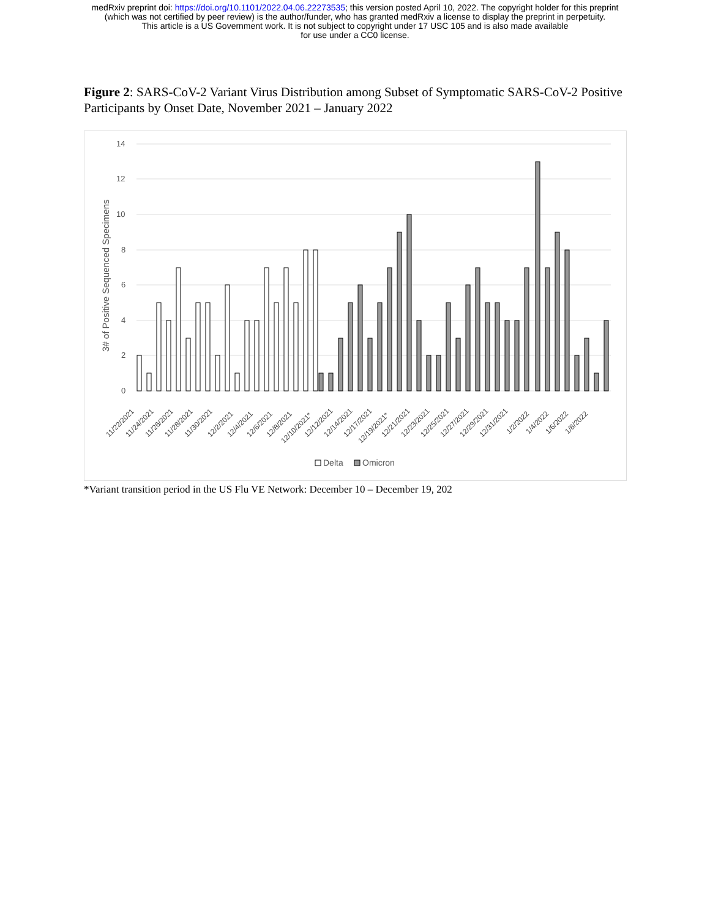medRxiv preprint doi: https://doi.org/10.1101/2022.04.06.22273535; this version posted April 10, 2022. The copyright holder for this preprint
(which was not certified by peer review) is the author/funder, who has granted medRxiv a license to display the preprint in perpetuity.
This article is a US Government work. It is not subject to copyright under 17 USC 105 and is also made available
for use under a CC0 license.
Figure 2: SARS-CoV-2 Variant Virus Distribution among Subset of Symptomatic SARS-CoV-2 Positive Participants by Onset Date, November 2021 – January 2022
14
12
10
8
6
4
2
0
3# of Positive Sequenced Specimens
11/22/2021
11/24/2021
11/26/2021
11/28/2021
11/30/2021
12/2/2021
12/4/2021
12/6/2021
12/8/2021
12/10/2021*
12/12/2021
12/14/2021
12/17/2021
12/19/2021*
12/21/2021
12/23/2021
12/25/2021
12/27/2021
12/29/2021
12/31/2021
1/2/2022
1/4/2022
1/6/2022
1/8/2022
Delta
Omicron
*Variant transition period in the US Flu VE Network: December 10 – December 19, 202